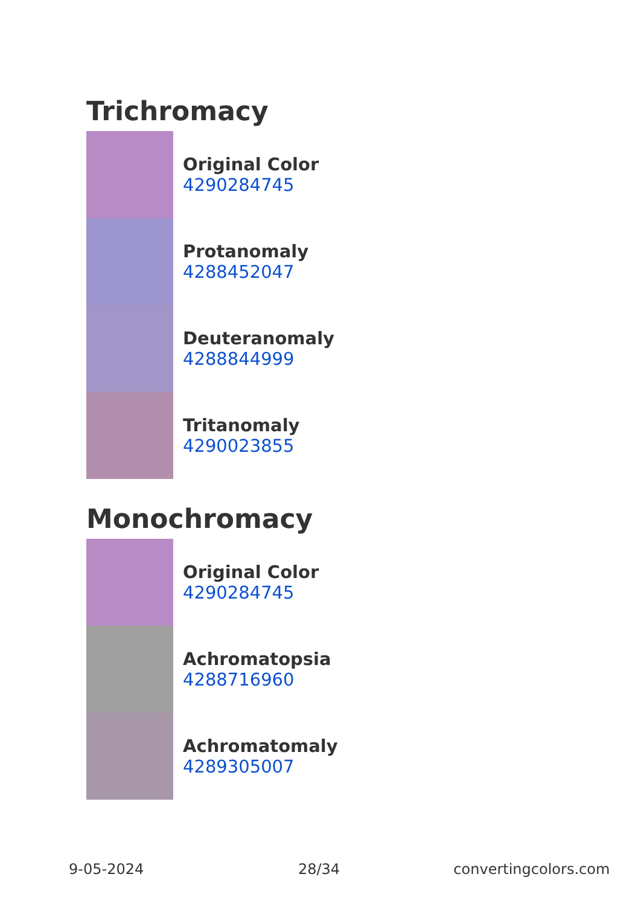Trichromacy
Original Color
4290284745
Protanomaly
4288452047
Deuteranomaly
4288844999
Tritanomaly
4290023855
Monochromacy
Original Color
4290284745
Achromatopsia
4288716960
Achromatomaly
4289305007
9-05-2024 28/34 convertingcolors.com